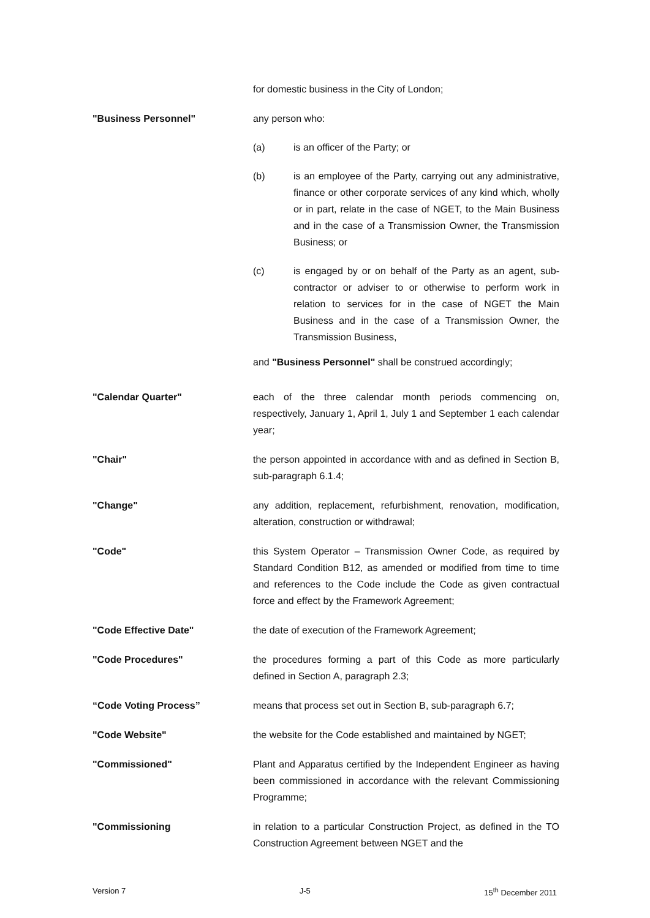for domestic business in the City of London;
"Business Personnel" any person who:
(a) is an officer of the Party; or
(b) is an employee of the Party, carrying out any administrative, finance or other corporate services of any kind which, wholly or in part, relate in the case of NGET, to the Main Business and in the case of a Transmission Owner, the Transmission Business; or
(c) is engaged by or on behalf of the Party as an agent, sub-contractor or adviser to or otherwise to perform work in relation to services for in the case of NGET the Main Business and in the case of a Transmission Owner, the Transmission Business,
and "Business Personnel" shall be construed accordingly;
"Calendar Quarter" each of the three calendar month periods commencing on, respectively, January 1, April 1, July 1 and September 1 each calendar year;
"Chair" the person appointed in accordance with and as defined in Section B, sub-paragraph 6.1.4;
"Change" any addition, replacement, refurbishment, renovation, modification, alteration, construction or withdrawal;
"Code" this System Operator – Transmission Owner Code, as required by Standard Condition B12, as amended or modified from time to time and references to the Code include the Code as given contractual force and effect by the Framework Agreement;
"Code Effective Date" the date of execution of the Framework Agreement;
"Code Procedures" the procedures forming a part of this Code as more particularly defined in Section A, paragraph 2.3;
“Code Voting Process” means that process set out in Section B, sub-paragraph 6.7;
"Code Website" the website for the Code established and maintained by NGET;
"Commissioned" Plant and Apparatus certified by the Independent Engineer as having been commissioned in accordance with the relevant Commissioning Programme;
"Commissioning in relation to a particular Construction Project, as defined in the TO Construction Agreement between NGET and the
Version 7 J-5 15<sup>th</sup> December 2011